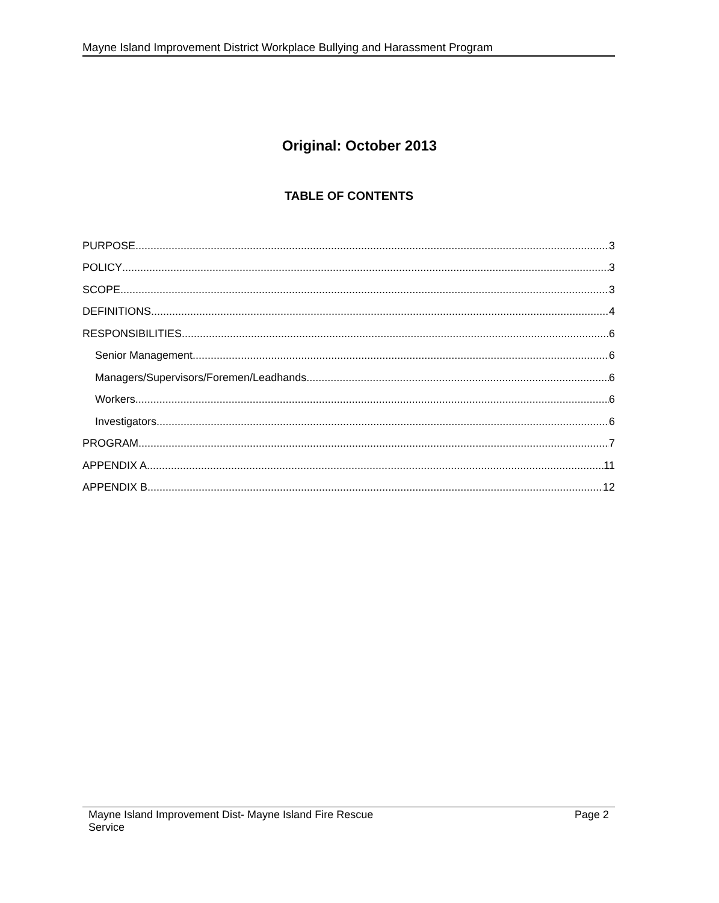Mayne Island Improvement District Workplace Bullying and Harassment Program
Original: October 2013
TABLE OF CONTENTS
PURPOSE 3
POLICY 3
SCOPE 3
DEFINITIONS 4
RESPONSIBILITIES 6
Senior Management 6
Managers/Supervisors/Foremen/Leadhands 6
Workers 6
Investigators 6
PROGRAM 7
APPENDIX A 11
APPENDIX B 12
Mayne Island Improvement Dist- Mayne Island Fire Rescue
Service Page 2